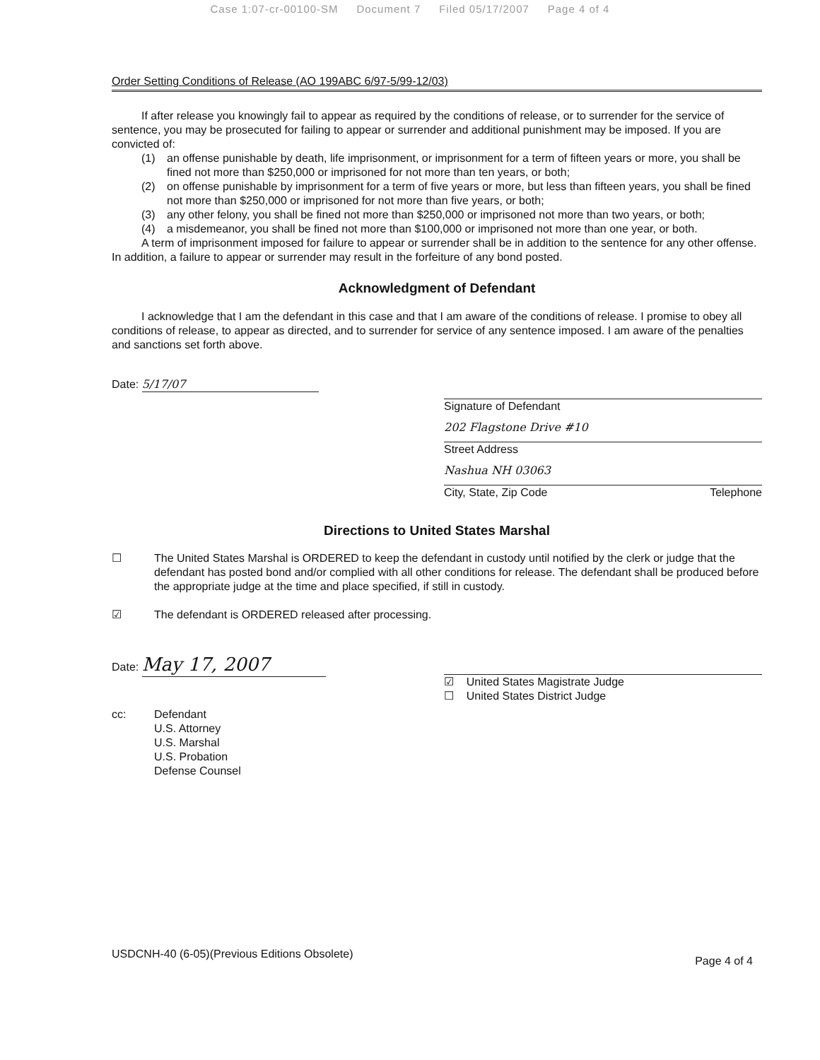Case 1:07-cr-00100-SM Document 7 Filed 05/17/2007 Page 4 of 4
Order Setting Conditions of Release (AO 199ABC 6/97-5/99-12/03)
If after release you knowingly fail to appear as required by the conditions of release, or to surrender for the service of sentence, you may be prosecuted for failing to appear or surrender and additional punishment may be imposed. If you are convicted of:
(1) an offense punishable by death, life imprisonment, or imprisonment for a term of fifteen years or more, you shall be fined not more than $250,000 or imprisoned for not more than ten years, or both;
(2) on offense punishable by imprisonment for a term of five years or more, but less than fifteen years, you shall be fined not more than $250,000 or imprisoned for not more than five years, or both;
(3) any other felony, you shall be fined not more than $250,000 or imprisoned not more than two years, or both;
(4) a misdemeanor, you shall be fined not more than $100,000 or imprisoned not more than one year, or both.
A term of imprisonment imposed for failure to appear or surrender shall be in addition to the sentence for any other offense. In addition, a failure to appear or surrender may result in the forfeiture of any bond posted.
Acknowledgment of Defendant
I acknowledge that I am the defendant in this case and that I am aware of the conditions of release. I promise to obey all conditions of release, to appear as directed, and to surrender for service of any sentence imposed. I am aware of the penalties and sanctions set forth above.
Date: 5/17/07 Signature of Defendant
202 Flagstone Drive #10
Street Address
Nashua NH 03063
City, State, Zip Code Telephone
Directions to United States Marshal
☐ The United States Marshal is ORDERED to keep the defendant in custody until notified by the clerk or judge that the defendant has posted bond and/or complied with all other conditions for release. The defendant shall be produced before the appropriate judge at the time and place specified, if still in custody.
☑ The defendant is ORDERED released after processing.
Date: May 17, 2007
☑ United States Magistrate Judge
☐ United States District Judge
cc: Defendant
U.S. Attorney
U.S. Marshal
U.S. Probation
Defense Counsel
USDCNH-40 (6-05)(Previous Editions Obsolete) Page 4 of 4